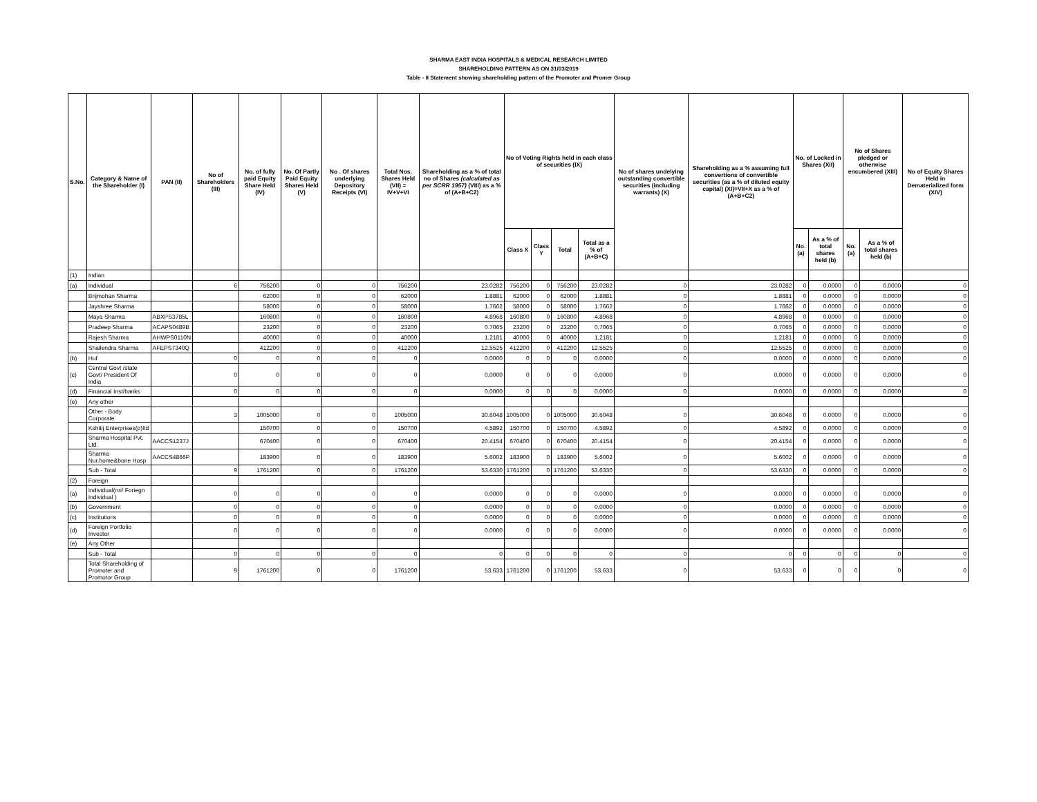SHARMA EAST INDIA HOSPITALS & MEDICAL RESEARCH LIMITED
SHAREHOLDING PATTERN AS ON 31/03/2019
Table - II Statement showing shareholding pattern of the Promoter and Promer Group
| S.No. | Category & Name of the Shareholder (I) | PAN (II) | No of Shareholders (III) | No. of fully paid Equity Share Held (IV) | No. Of Partly Paid Equity Shares Held (V) | No . Of shares underlying Depository Receipts (VI) | Total Nos. Shares Held (VII) = IV+V+VI | Shareholding as a % of total no of Shares (calculated as per SCRR 1957) (VIII) as a % of (A+B+C2) | No of Voting Rights held in each class of securities (IX) | | | | No of shares undelying outstanding convertible securities (including warrants) (X) | Shareholding as a % assuming full convertions of convertible securities (as a % of diluted equity capital) (XI)=VII+X as a % of (A+B+C2) | No. of Locked in Shares (XII) | | No of Shares pledged or otherwise encumbered (XIII) | | No of Equity Shares Held in Dematerialized form (XIV) |
| --- | --- | --- | --- | --- | --- | --- | --- | --- | --- | --- | --- | --- | --- | --- | --- | --- | --- | --- | --- |
| | | | | | | | | | Class X | Class Y | Total | Total as a % of (A+B+C) | | | No. (a) | As a % of total shares held (b) | No. (a) | As a % of total shares held (b) | |
| (1) | Indian | | | | | | | | | | | | | | | | | | |
| (a) | Individual | | 6 | 756200 | 0 | 0 | 756200 | 23.0282 | 756200 | 0 | 756200 | 23.0282 | 0 | 23.0282 | 0 | 0.0000 | 0 | 0.0000 | 0 |
| | Brijmohan Sharma | | | 62000 | 0 | 0 | 62000 | 1.8881 | 62000 | 0 | 62000 | 1.8881 | 0 | 1.8881 | 0 | 0.0000 | 0 | 0.0000 | 0 |
| | Jayshree Sharma | | | 58000 | 0 | 0 | 58000 | 1.7662 | 58000 | 0 | 58000 | 1.7662 | 0 | 1.7662 | 0 | 0.0000 | 0 | 0.0000 | 0 |
| | Maya Sharma | ABXPS3785L | | 160800 | 0 | 0 | 160800 | 4.8968 | 160800 | 0 | 160800 | 4.8968 | 0 | 4.8968 | 0 | 0.0000 | 0 | 0.0000 | 0 |
| | Pradeep Sharma | ACAPS0489B | | 23200 | 0 | 0 | 23200 | 0.7065 | 23200 | 0 | 23200 | 0.7065 | 0 | 0.7065 | 0 | 0.0000 | 0 | 0.0000 | 0 |
| | Rajesh Sharma | AHWPS0110N | | 40000 | 0 | 0 | 40000 | 1.2181 | 40000 | 0 | 40000 | 1.2181 | 0 | 1.2181 | 0 | 0.0000 | 0 | 0.0000 | 0 |
| | Shailendra Sharma | AFEPS7340Q | | 412200 | 0 | 0 | 412200 | 12.5525 | 412200 | 0 | 412200 | 12.5525 | 0 | 12.5525 | 0 | 0.0000 | 0 | 0.0000 | 0 |
| (b) | Huf | | 0 | 0 | 0 | 0 | 0 | 0.0000 | 0 | 0 | 0 | 0.0000 | 0 | 0.0000 | 0 | 0.0000 | 0 | 0.0000 | 0 |
| (c) | Central Govt /state Govt/ President Of India | | 0 | 0 | 0 | 0 | 0 | 0.0000 | 0 | 0 | 0 | 0.0000 | 0 | 0.0000 | 0 | 0.0000 | 0 | 0.0000 | 0 |
| (d) | Financial Inst/banks | | 0 | 0 | 0 | 0 | 0 | 0.0000 | 0 | 0 | 0 | 0.0000 | 0 | 0.0000 | 0 | 0.0000 | 0 | 0.0000 | 0 |
| (e) | Any other | | | | | | | | | | | | | | | | | | |
| | Other - Body Corporate | | 3 | 1005000 | 0 | 0 | 1005000 | 30.6048 | 1005000 | 0 | 1005000 | 30.6048 | 0 | 30.6048 | 0 | 0.0000 | 0 | 0.0000 | 0 |
| | Kshitij Enterprises(p)ltd | | | 150700 | 0 | 0 | 150700 | 4.5892 | 150700 | 0 | 150700 | 4.5892 | 0 | 4.5892 | 0 | 0.0000 | 0 | 0.0000 | 0 |
| | Sharma Hospital Pvt. Ltd. | AACCS1237J | | 670400 | 0 | 0 | 670400 | 20.4154 | 670400 | 0 | 670400 | 20.4154 | 0 | 20.4154 | 0 | 0.0000 | 0 | 0.0000 | 0 |
| | Sharma Nur.home&bone Hosp | AACCS4866P | | 183900 | 0 | 0 | 183900 | 5.6002 | 183900 | 0 | 183900 | 5.6002 | 0 | 5.6002 | 0 | 0.0000 | 0 | 0.0000 | 0 |
| | Sub - Total | | 9 | 1761200 | 0 | 0 | 1761200 | 53.6330 | 1761200 | 0 | 1761200 | 53.6330 | 0 | 53.6330 | 0 | 0.0000 | 0 | 0.0000 | 0 |
| (2) | Foreign | | | | | | | | | | | | | | | | | | |
| (a) | Individual(nri/ Foriegn Individual ) | | 0 | 0 | 0 | 0 | 0 | 0.0000 | 0 | 0 | 0 | 0.0000 | 0 | 0.0000 | 0 | 0.0000 | 0 | 0.0000 | 0 |
| (b) | Government | | 0 | 0 | 0 | 0 | 0 | 0.0000 | 0 | 0 | 0 | 0.0000 | 0 | 0.0000 | 0 | 0.0000 | 0 | 0.0000 | 0 |
| (c) | Institutions | | 0 | 0 | 0 | 0 | 0 | 0.0000 | 0 | 0 | 0 | 0.0000 | 0 | 0.0000 | 0 | 0.0000 | 0 | 0.0000 | 0 |
| (d) | Foreign Portfolio Investor | | 0 | 0 | 0 | 0 | 0 | 0.0000 | 0 | 0 | 0 | 0.0000 | 0 | 0.0000 | 0 | 0.0000 | 0 | 0.0000 | 0 |
| (e) | Any Other | | | | | | | | | | | | | | | | | | |
| | Sub - Total | | 0 | 0 | 0 | 0 | 0 | 0 | 0 | 0 | 0 | 0 | 0 | 0 | 0 | 0 | 0 | 0 | 0 |
| | Total Shareholding of Promoter and Promotor Group | | 9 | 1761200 | 0 | 0 | 1761200 | 53.633 | 1761200 | 0 | 1761200 | 53.633 | 0 | 53.633 | 0 | 0 | 0 | 0 | 0 |